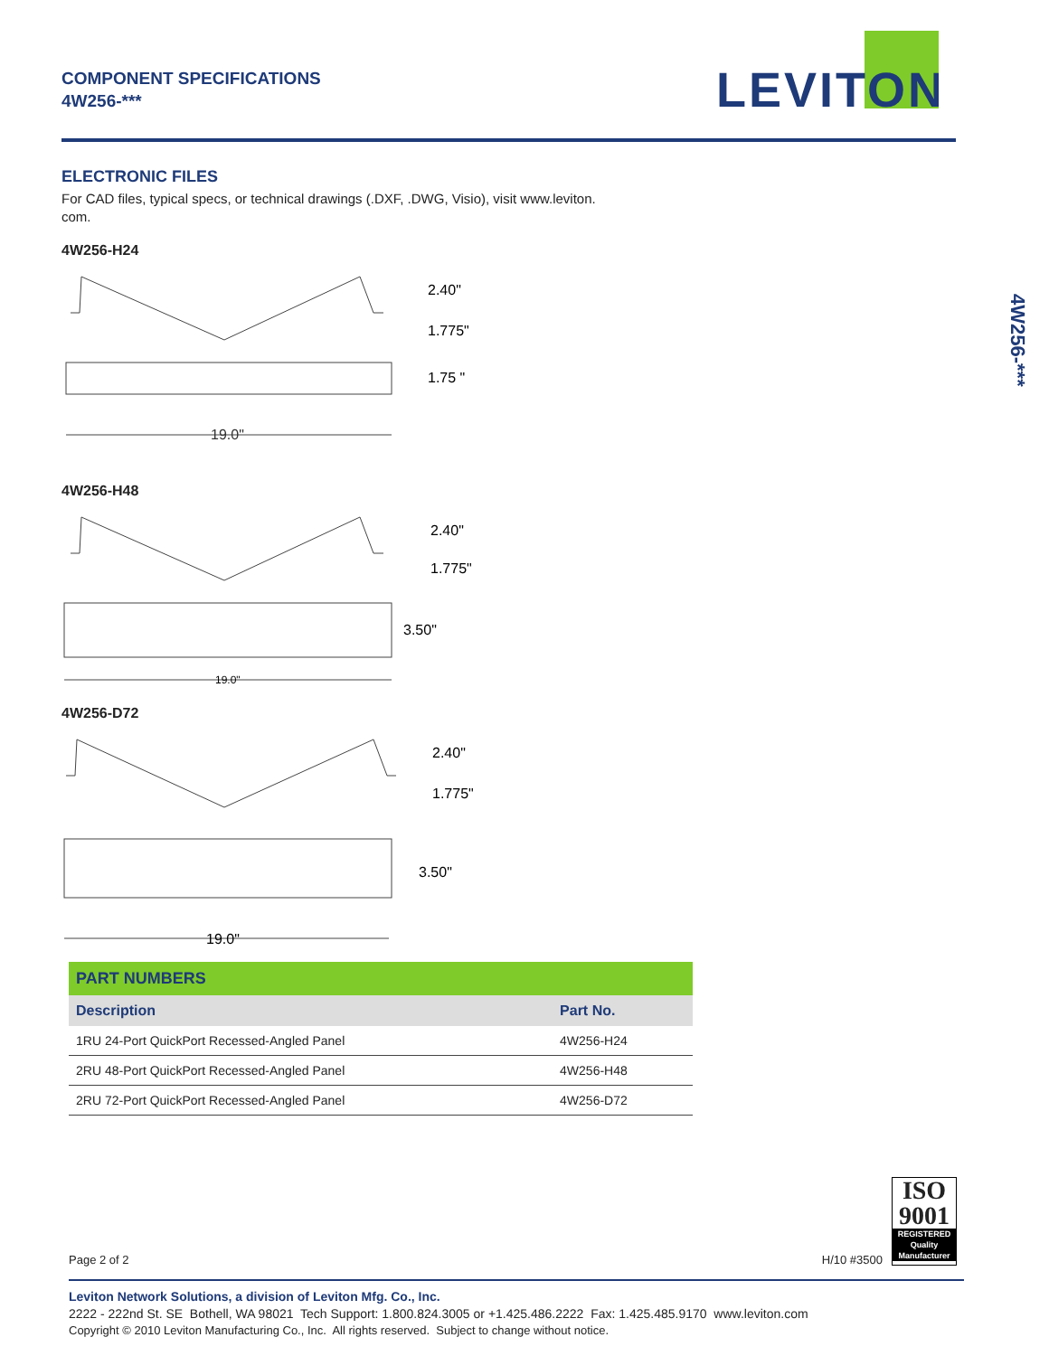COMPONENT SPECIFICATIONS
4W256-***
LEVITON
4W256-***
ELECTRONIC FILES
For CAD files, typical specs, or technical drawings (.DXF, .DWG, Visio), visit www.leviton.
com.
4W256-H24
2.40"
1.775"
1.75 "
19.0"
4W256-H48
2.40"
1.775"
3.50"
19.0"
4W256-D72
2.40"
1.775"
3.50"
19.0"
| PART NUMBERS | |
| --- | --- |
| Description | Part No. |
| 1RU 24-Port QuickPort Recessed-Angled Panel | 4W256-H24 |
| 2RU 48-Port QuickPort Recessed-Angled Panel | 4W256-H48 |
| 2RU 72-Port QuickPort Recessed-Angled Panel | 4W256-D72 |
ISO
9001
REGISTERED
Quality Manufacturer
Page 2 of 2 H/10 #3500
Leviton Network Solutions, a division of Leviton Mfg. Co., Inc.
2222 - 222nd St. SE Bothell, WA 98021 Tech Support: 1.800.824.3005 or +1.425.486.2222 Fax: 1.425.485.9170 www.leviton.com
Copyright © 2010 Leviton Manufacturing Co., Inc. All rights reserved. Subject to change without notice.